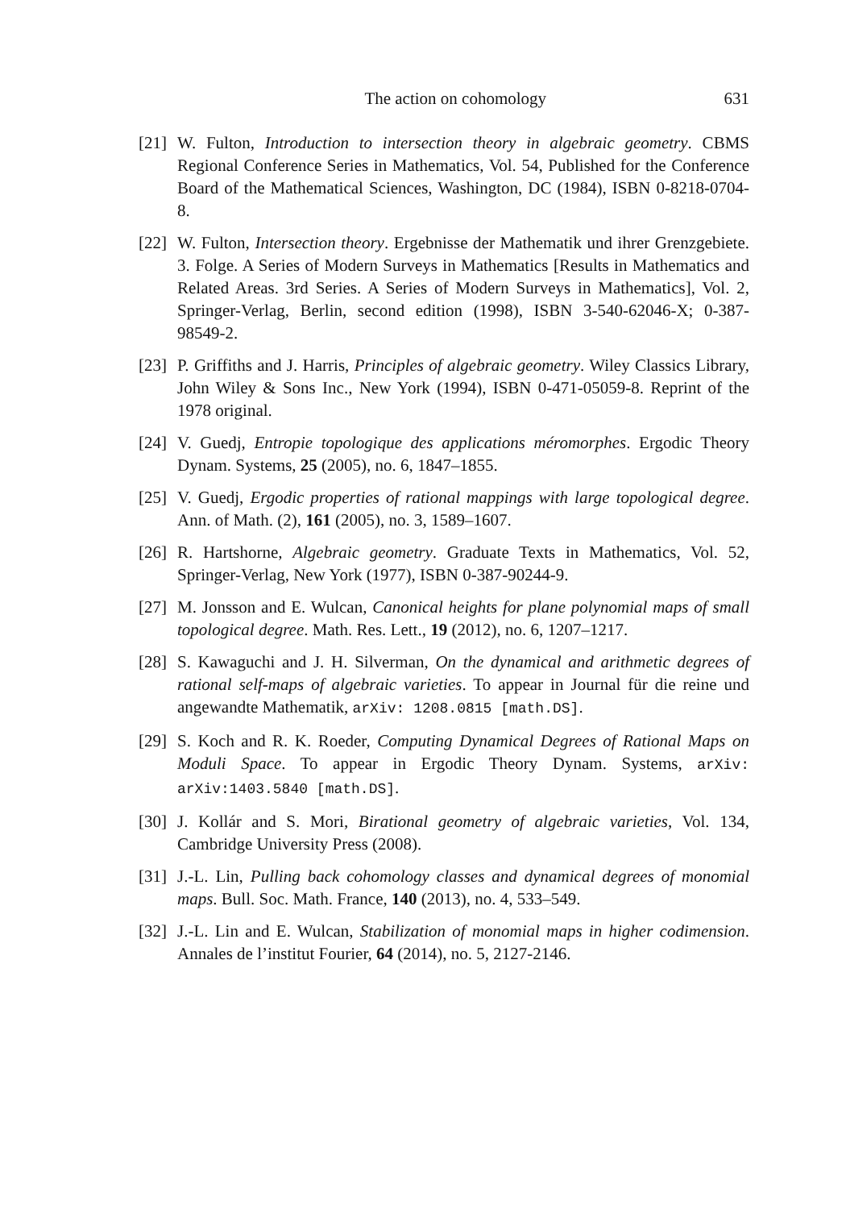The action on cohomology 631
[21] W. Fulton, Introduction to intersection theory in algebraic geometry. CBMS Regional Conference Series in Mathematics, Vol. 54, Published for the Conference Board of the Mathematical Sciences, Washington, DC (1984), ISBN 0-8218-0704-8.
[22] W. Fulton, Intersection theory. Ergebnisse der Mathematik und ihrer Grenzgebiete. 3. Folge. A Series of Modern Surveys in Mathematics [Results in Mathematics and Related Areas. 3rd Series. A Series of Modern Surveys in Mathematics], Vol. 2, Springer-Verlag, Berlin, second edition (1998), ISBN 3-540-62046-X; 0-387-98549-2.
[23] P. Griffiths and J. Harris, Principles of algebraic geometry. Wiley Classics Library, John Wiley & Sons Inc., New York (1994), ISBN 0-471-05059-8. Reprint of the 1978 original.
[24] V. Guedj, Entropie topologique des applications méromorphes. Ergodic Theory Dynam. Systems, 25 (2005), no. 6, 1847–1855.
[25] V. Guedj, Ergodic properties of rational mappings with large topological degree. Ann. of Math. (2), 161 (2005), no. 3, 1589–1607.
[26] R. Hartshorne, Algebraic geometry. Graduate Texts in Mathematics, Vol. 52, Springer-Verlag, New York (1977), ISBN 0-387-90244-9.
[27] M. Jonsson and E. Wulcan, Canonical heights for plane polynomial maps of small topological degree. Math. Res. Lett., 19 (2012), no. 6, 1207–1217.
[28] S. Kawaguchi and J. H. Silverman, On the dynamical and arithmetic degrees of rational self-maps of algebraic varieties. To appear in Journal für die reine und angewandte Mathematik, arXiv: 1208.0815 [math.DS].
[29] S. Koch and R. K. Roeder, Computing Dynamical Degrees of Rational Maps on Moduli Space. To appear in Ergodic Theory Dynam. Systems, arXiv: arXiv:1403.5840 [math.DS].
[30] J. Kollár and S. Mori, Birational geometry of algebraic varieties, Vol. 134, Cambridge University Press (2008).
[31] J.-L. Lin, Pulling back cohomology classes and dynamical degrees of monomial maps. Bull. Soc. Math. France, 140 (2013), no. 4, 533–549.
[32] J.-L. Lin and E. Wulcan, Stabilization of monomial maps in higher codimension. Annales de l’institut Fourier, 64 (2014), no. 5, 2127-2146.